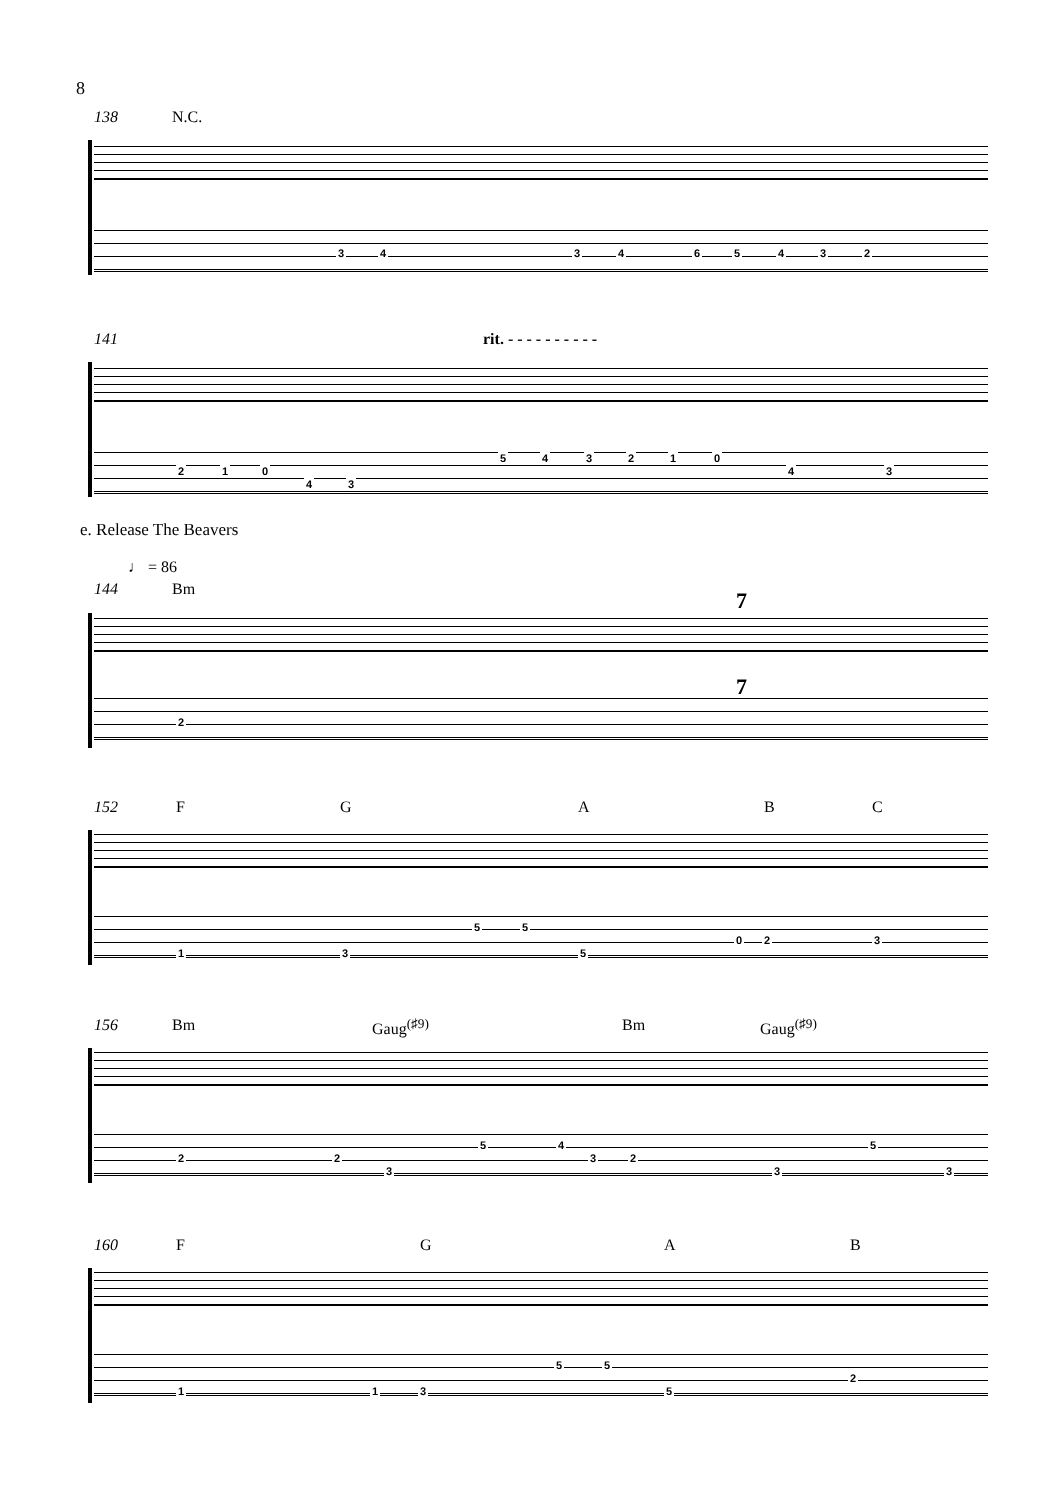8
138 N.C.
3 4 3 4 6 5 4 3 2
141 rit. - - - - - - - - - -
2 1 0
4 3
5 4 3 2 1 0
4 3
e. Release The Beavers
♩ = 86
144 Bm 7
7
2
152 F G A B C
1 3
5 5
5
0 2 3
156 Bm Gaug<sup>(♯9)</sup> Bm Gaug<sup>(♯9)</sup>
2 2
3
5 4
3 2
3
5
3
160 F G A B
1 1 3
5 5
5
2